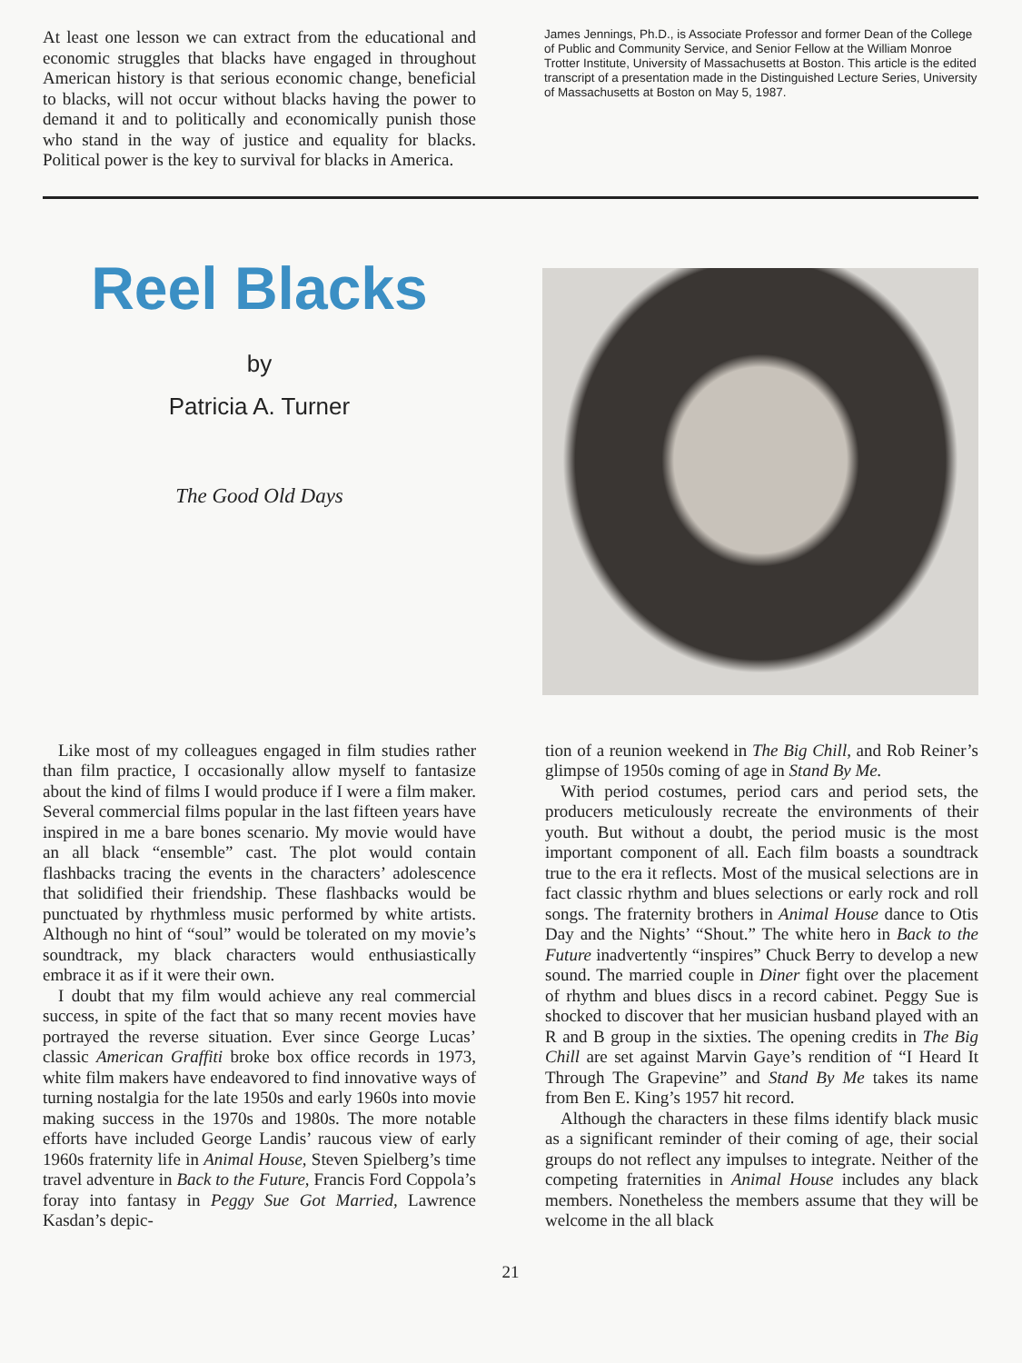At least one lesson we can extract from the educational and economic struggles that blacks have engaged in throughout American history is that serious economic change, beneficial to blacks, will not occur without blacks having the power to demand it and to politically and economically punish those who stand in the way of justice and equality for blacks. Political power is the key to survival for blacks in America.
James Jennings, Ph.D., is Associate Professor and former Dean of the College of Public and Community Service, and Senior Fellow at the William Monroe Trotter Institute, University of Massachusetts at Boston. This article is the edited transcript of a presentation made in the Distinguished Lecture Series, University of Massachusetts at Boston on May 5, 1987.
Reel Blacks
by
Patricia A. Turner
The Good Old Days
Like most of my colleagues engaged in film studies rather than film practice, I occasionally allow myself to fantasize about the kind of films I would produce if I were a film maker. Several commercial films popular in the last fifteen years have inspired in me a bare bones scenario. My movie would have an all black “ensemble” cast. The plot would contain flashbacks tracing the events in the characters’ adolescence that solidified their friendship. These flashbacks would be punctuated by rhythmless music performed by white artists. Although no hint of “soul” would be tolerated on my movie’s soundtrack, my black characters would enthusiastically embrace it as if it were their own.
I doubt that my film would achieve any real commercial success, in spite of the fact that so many recent movies have portrayed the reverse situation. Ever since George Lucas’ classic American Graffiti broke box office records in 1973, white film makers have endeavored to find innovative ways of turning nostalgia for the late 1950s and early 1960s into movie making success in the 1970s and 1980s. The more notable efforts have included George Landis’ raucous view of early 1960s fraternity life in Animal House, Steven Spielberg’s time travel adventure in Back to the Future, Francis Ford Coppola’s foray into fantasy in Peggy Sue Got Married, Lawrence Kasdan’s depic-
tion of a reunion weekend in The Big Chill, and Rob Reiner’s glimpse of 1950s coming of age in Stand By Me.
With period costumes, period cars and period sets, the producers meticulously recreate the environments of their youth. But without a doubt, the period music is the most important component of all. Each film boasts a soundtrack true to the era it reflects. Most of the musical selections are in fact classic rhythm and blues selections or early rock and roll songs. The fraternity brothers in Animal House dance to Otis Day and the Nights’ “Shout.” The white hero in Back to the Future inadvertently “inspires” Chuck Berry to develop a new sound. The married couple in Diner fight over the placement of rhythm and blues discs in a record cabinet. Peggy Sue is shocked to discover that her musician husband played with an R and B group in the sixties. The opening credits in The Big Chill are set against Marvin Gaye’s rendition of “I Heard It Through The Grapevine” and Stand By Me takes its name from Ben E. King’s 1957 hit record.
Although the characters in these films identify black music as a significant reminder of their coming of age, their social groups do not reflect any impulses to integrate. Neither of the competing fraternities in Animal House includes any black members. Nonetheless the members assume that they will be welcome in the all black
21